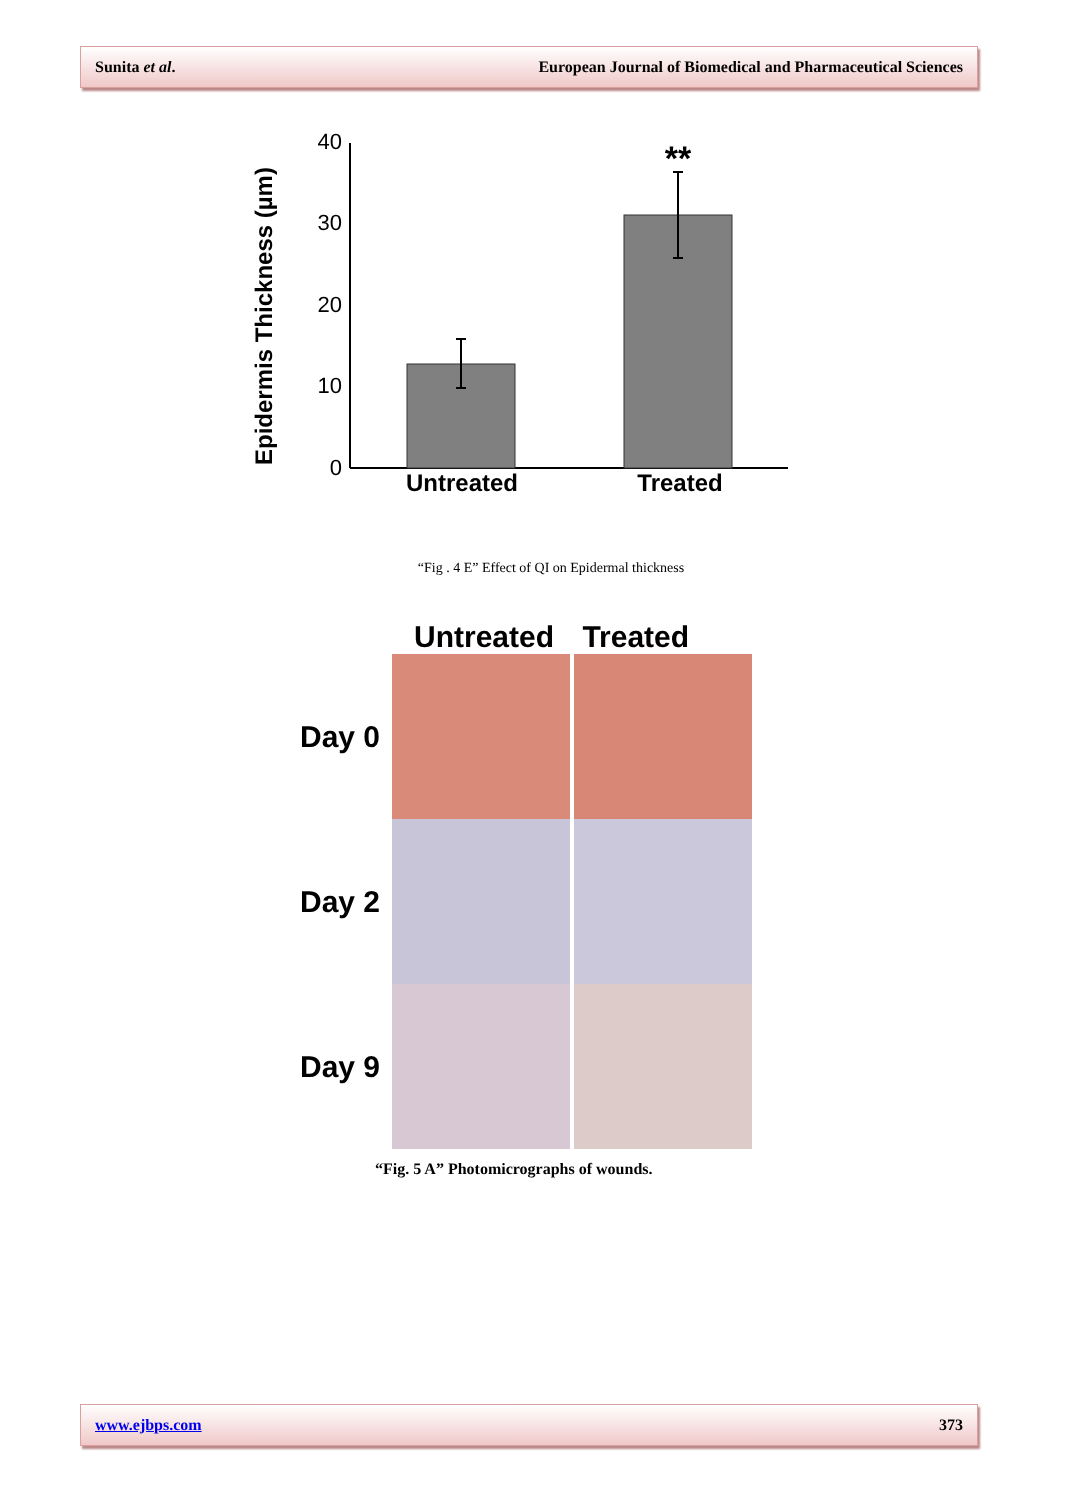Sunita et al. European Journal of Biomedical and Pharmaceutical Sciences
Epidermis Thickness (µm)
0
10
20
30
40
**
Untreated
Treated
“Fig . 4 E” Effect of QI on Epidermal thickness
Untreated Treated
Day 0
Day 2
Day 9
“Fig. 5 A” Photomicrographs of wounds.
www.ejbps.com 373